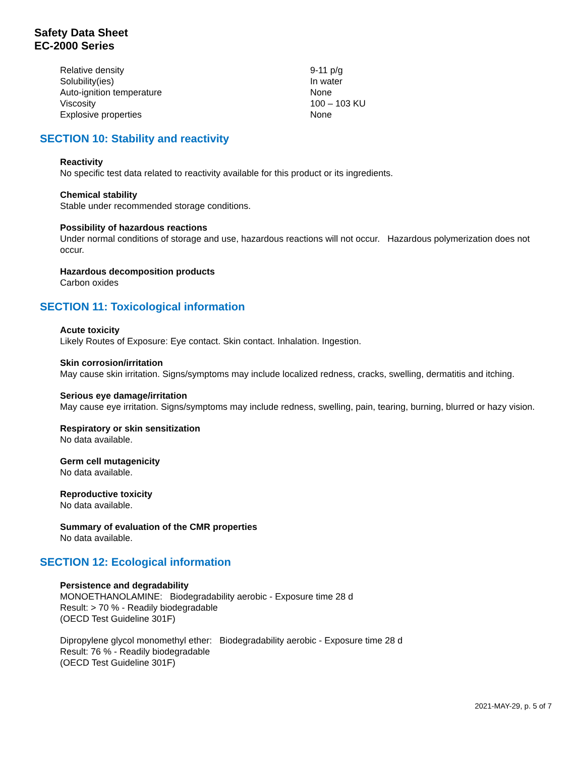Safety Data Sheet
EC-2000 Series
| Relative density | 9-11 p/g |
| Solubility(ies) | In water |
| Auto-ignition temperature | None |
| Viscosity | 100 – 103 KU |
| Explosive properties | None |
SECTION 10: Stability and reactivity
Reactivity
No specific test data related to reactivity available for this product or its ingredients.
Chemical stability
Stable under recommended storage conditions.
Possibility of hazardous reactions
Under normal conditions of storage and use, hazardous reactions will not occur. Hazardous polymerization does not occur.
Hazardous decomposition products
Carbon oxides
SECTION 11: Toxicological information
Acute toxicity
Likely Routes of Exposure: Eye contact. Skin contact. Inhalation. Ingestion.
Skin corrosion/irritation
May cause skin irritation. Signs/symptoms may include localized redness, cracks, swelling, dermatitis and itching.
Serious eye damage/irritation
May cause eye irritation. Signs/symptoms may include redness, swelling, pain, tearing, burning, blurred or hazy vision.
Respiratory or skin sensitization
No data available.
Germ cell mutagenicity
No data available.
Reproductive toxicity
No data available.
Summary of evaluation of the CMR properties
No data available.
SECTION 12: Ecological information
Persistence and degradability
MONOETHANOLAMINE: Biodegradability aerobic - Exposure time 28 d
Result: > 70 % - Readily biodegradable
(OECD Test Guideline 301F)
Dipropylene glycol monomethyl ether: Biodegradability aerobic - Exposure time 28 d
Result: 76 % - Readily biodegradable
(OECD Test Guideline 301F)
2021-MAY-29, p. 5 of 7